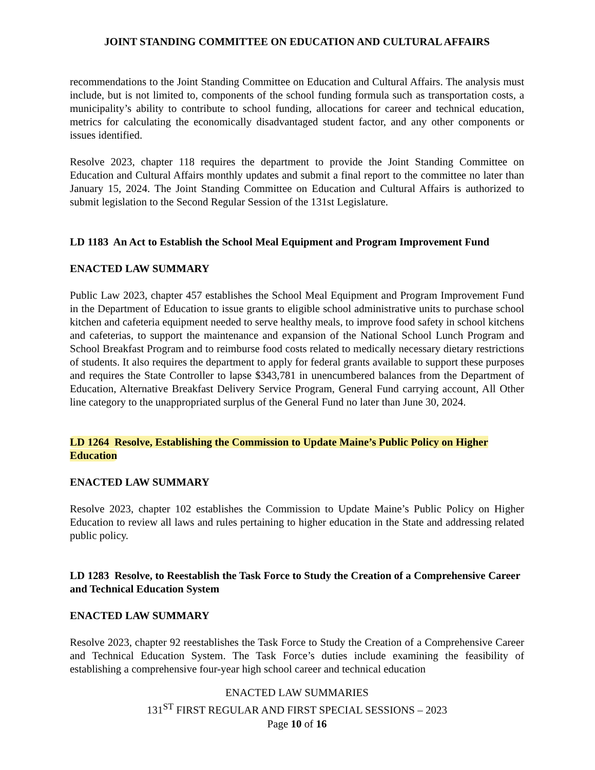JOINT STANDING COMMITTEE ON EDUCATION AND CULTURAL AFFAIRS
recommendations to the Joint Standing Committee on Education and Cultural Affairs. The analysis must include, but is not limited to, components of the school funding formula such as transportation costs, a municipality’s ability to contribute to school funding, allocations for career and technical education, metrics for calculating the economically disadvantaged student factor, and any other components or issues identified.
Resolve 2023, chapter 118 requires the department to provide the Joint Standing Committee on Education and Cultural Affairs monthly updates and submit a final report to the committee no later than January 15, 2024. The Joint Standing Committee on Education and Cultural Affairs is authorized to submit legislation to the Second Regular Session of the 131st Legislature.
LD 1183 An Act to Establish the School Meal Equipment and Program Improvement Fund
ENACTED LAW SUMMARY
Public Law 2023, chapter 457 establishes the School Meal Equipment and Program Improvement Fund in the Department of Education to issue grants to eligible school administrative units to purchase school kitchen and cafeteria equipment needed to serve healthy meals, to improve food safety in school kitchens and cafeterias, to support the maintenance and expansion of the National School Lunch Program and School Breakfast Program and to reimburse food costs related to medically necessary dietary restrictions of students. It also requires the department to apply for federal grants available to support these purposes and requires the State Controller to lapse $343,781 in unencumbered balances from the Department of Education, Alternative Breakfast Delivery Service Program, General Fund carrying account, All Other line category to the unappropriated surplus of the General Fund no later than June 30, 2024.
LD 1264 Resolve, Establishing the Commission to Update Maine’s Public Policy on Higher Education
ENACTED LAW SUMMARY
Resolve 2023, chapter 102 establishes the Commission to Update Maine’s Public Policy on Higher Education to review all laws and rules pertaining to higher education in the State and addressing related public policy.
LD 1283 Resolve, to Reestablish the Task Force to Study the Creation of a Comprehensive Career and Technical Education System
ENACTED LAW SUMMARY
Resolve 2023, chapter 92 reestablishes the Task Force to Study the Creation of a Comprehensive Career and Technical Education System. The Task Force’s duties include examining the feasibility of establishing a comprehensive four-year high school career and technical education
ENACTED LAW SUMMARIES
131<sup>ST</sup> FIRST REGULAR AND FIRST SPECIAL SESSIONS – 2023
Page 10 of 16